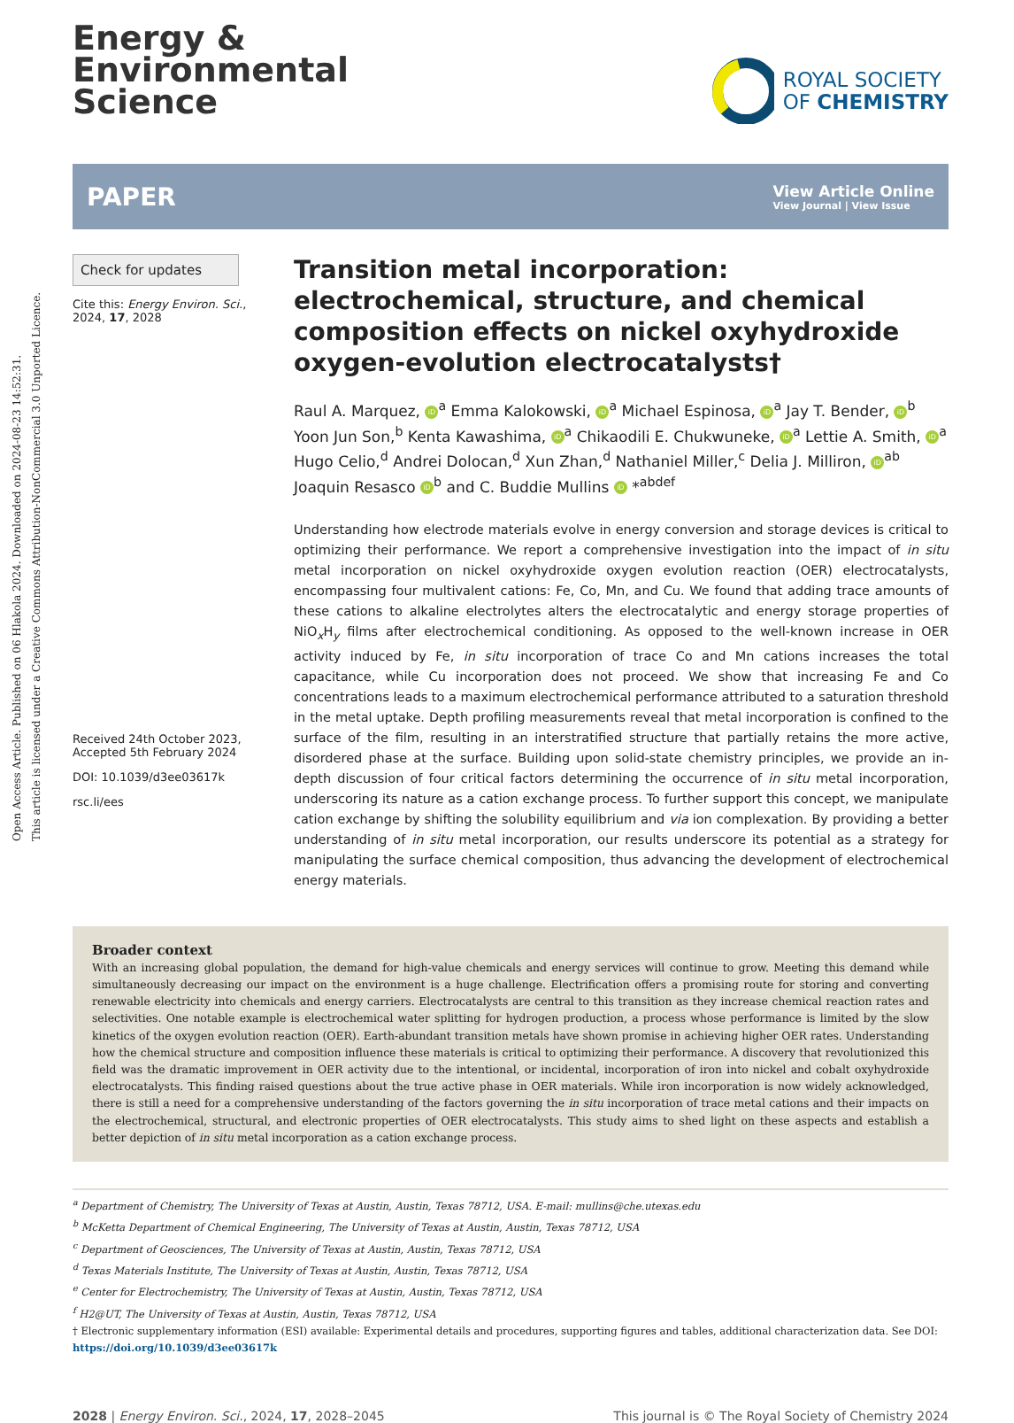Open Access Article. Published on 06 Hlakola 2024. Downloaded on 2024-08-23 14:52:31.
This article is licensed under a Creative Commons Attribution-NonCommercial 3.0 Unported Licence.
Energy &
Environmental
Science
ROYAL SOCIETY
OF CHEMISTRY
PAPER
View Article Online
View Journal | View Issue
Check for updates
Cite this: Energy Environ. Sci.,
2024, 17, 2028
Received 24th October 2023,
Accepted 5th February 2024
DOI: 10.1039/d3ee03617k
rsc.li/ees
Transition metal incorporation: electrochemical, structure, and chemical composition effects on nickel oxyhydroxide oxygen-evolution electrocatalysts†
Raul A. Marquez, iD<sup>a</sup> Emma Kalokowski, iD<sup>a</sup> Michael Espinosa, iD<sup>a</sup> Jay T. Bender, iD<sup>b</sup> Yoon Jun Son,<sup>b</sup> Kenta Kawashima, iD<sup>a</sup> Chikaodili E. Chukwuneke, iD<sup>a</sup> Lettie A. Smith, iD<sup>a</sup> Hugo Celio,<sup>d</sup> Andrei Dolocan,<sup>d</sup> Xun Zhan,<sup>d</sup> Nathaniel Miller,<sup>c</sup> Delia J. Milliron, iD<sup>ab</sup> Joaquin Resasco iD<sup>b</sup> and C. Buddie Mullins iD *<sup>abdef</sup>
Understanding how electrode materials evolve in energy conversion and storage devices is critical to optimizing their performance. We report a comprehensive investigation into the impact of in situ metal incorporation on nickel oxyhydroxide oxygen evolution reaction (OER) electrocatalysts, encompassing four multivalent cations: Fe, Co, Mn, and Cu. We found that adding trace amounts of these cations to alkaline electrolytes alters the electrocatalytic and energy storage properties of NiO<sub>x</sub>H<sub>y</sub> films after electrochemical conditioning. As opposed to the well-known increase in OER activity induced by Fe, in situ incorporation of trace Co and Mn cations increases the total capacitance, while Cu incorporation does not proceed. We show that increasing Fe and Co concentrations leads to a maximum electrochemical performance attributed to a saturation threshold in the metal uptake. Depth profiling measurements reveal that metal incorporation is confined to the surface of the film, resulting in an interstratified structure that partially retains the more active, disordered phase at the surface. Building upon solid-state chemistry principles, we provide an in-depth discussion of four critical factors determining the occurrence of in situ metal incorporation, underscoring its nature as a cation exchange process. To further support this concept, we manipulate cation exchange by shifting the solubility equilibrium and via ion complexation. By providing a better understanding of in situ metal incorporation, our results underscore its potential as a strategy for manipulating the surface chemical composition, thus advancing the development of electrochemical energy materials.
Broader context
With an increasing global population, the demand for high-value chemicals and energy services will continue to grow. Meeting this demand while simultaneously decreasing our impact on the environment is a huge challenge. Electrification offers a promising route for storing and converting renewable electricity into chemicals and energy carriers. Electrocatalysts are central to this transition as they increase chemical reaction rates and selectivities. One notable example is electrochemical water splitting for hydrogen production, a process whose performance is limited by the slow kinetics of the oxygen evolution reaction (OER). Earth-abundant transition metals have shown promise in achieving higher OER rates. Understanding how the chemical structure and composition influence these materials is critical to optimizing their performance. A discovery that revolutionized this field was the dramatic improvement in OER activity due to the intentional, or incidental, incorporation of iron into nickel and cobalt oxyhydroxide electrocatalysts. This finding raised questions about the true active phase in OER materials. While iron incorporation is now widely acknowledged, there is still a need for a comprehensive understanding of the factors governing the in situ incorporation of trace metal cations and their impacts on the electrochemical, structural, and electronic properties of OER electrocatalysts. This study aims to shed light on these aspects and establish a better depiction of in situ metal incorporation as a cation exchange process.
<sup>a</sup> Department of Chemistry, The University of Texas at Austin, Austin, Texas 78712, USA. E-mail: mullins@che.utexas.edu
<sup>b</sup> McKetta Department of Chemical Engineering, The University of Texas at Austin, Austin, Texas 78712, USA
<sup>c</sup> Department of Geosciences, The University of Texas at Austin, Austin, Texas 78712, USA
<sup>d</sup> Texas Materials Institute, The University of Texas at Austin, Austin, Texas 78712, USA
<sup>e</sup> Center for Electrochemistry, The University of Texas at Austin, Austin, Texas 78712, USA
<sup>f</sup> H2@UT, The University of Texas at Austin, Austin, Texas 78712, USA
† Electronic supplementary information (ESI) available: Experimental details and procedures, supporting figures and tables, additional characterization data. See DOI: https://doi.org/10.1039/d3ee03617k
2028 | Energy Environ. Sci., 2024, 17, 2028–2045 This journal is © The Royal Society of Chemistry 2024